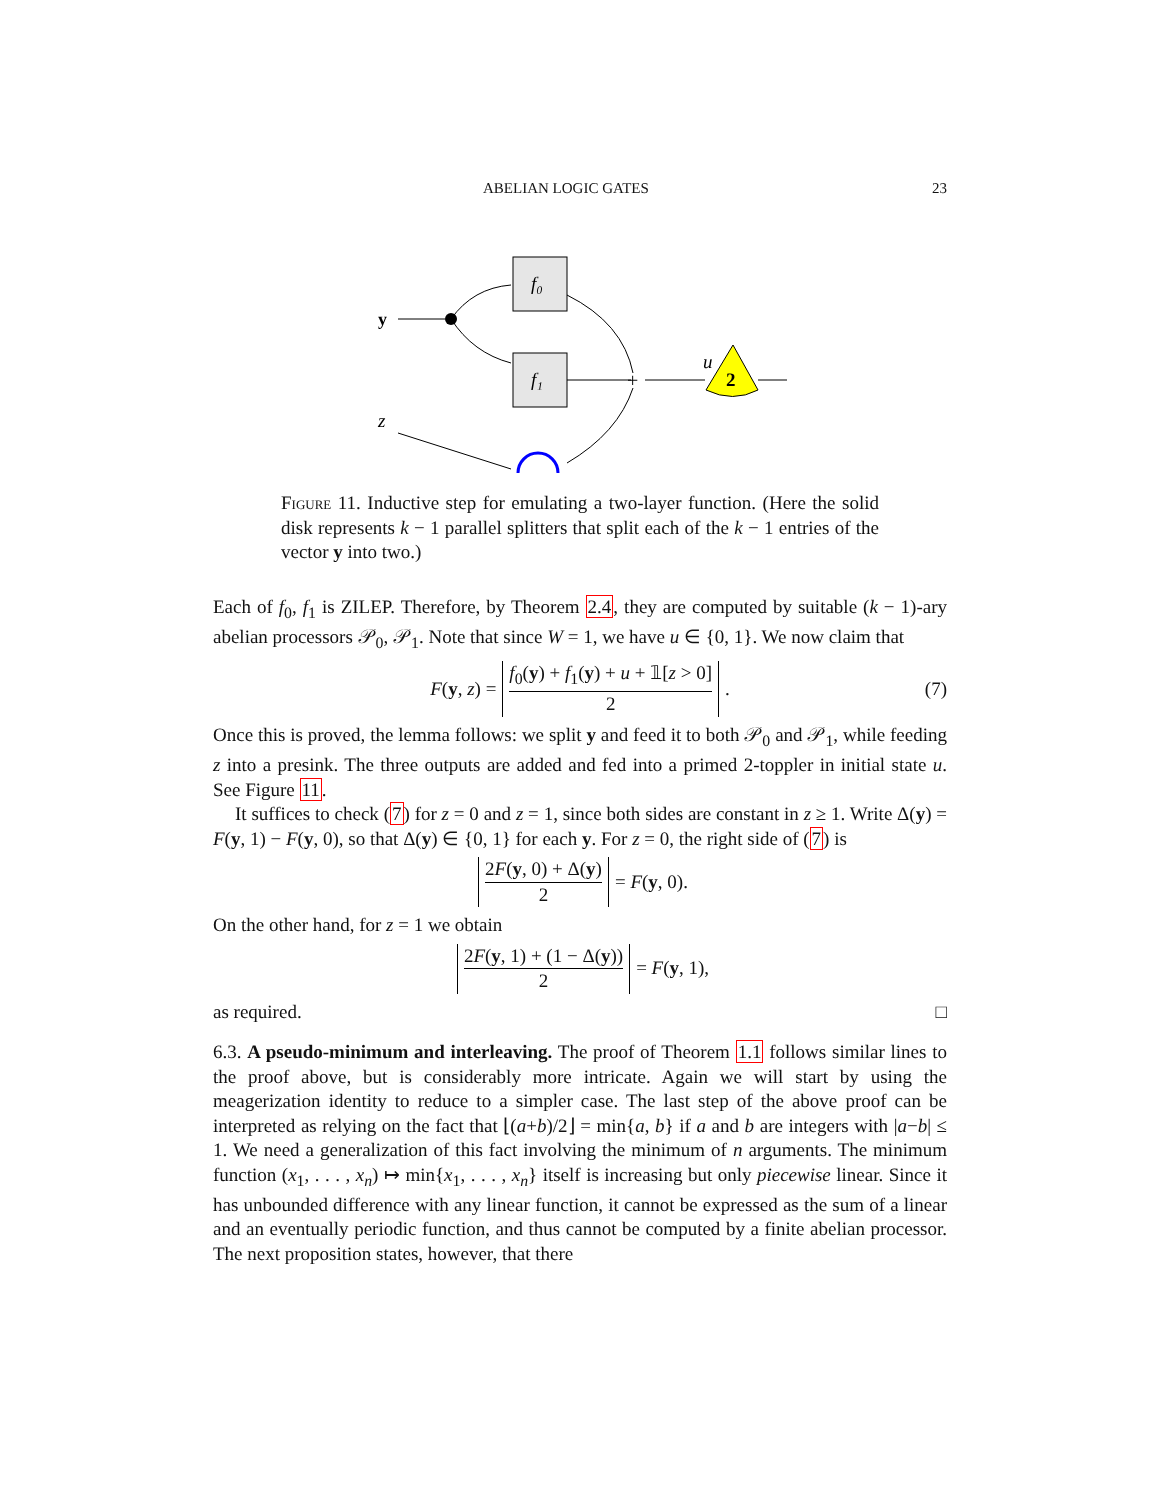ABELIAN LOGIC GATES 23
y
f₀
f₁
+
u
2
z
Figure 11. Inductive step for emulating a two-layer function. (Here the solid disk represents k − 1 parallel splitters that split each of the k − 1 entries of the vector y into two.)
Each of f<sub>0</sub>, f<sub>1</sub> is ZILEP. Therefore, by Theorem 2.4, they are computed by suitable (k − 1)-ary abelian processors 𝒫<sub>0</sub>, 𝒫<sub>1</sub>. Note that since W = 1, we have u ∈ {0, 1}. We now claim that
F(y, z) = f<sub>0</sub>(y) + f<sub>1</sub>(y) + u + 𝟙[z > 0] 2. (7)
Once this is proved, the lemma follows: we split y and feed it to both 𝒫<sub>0</sub> and 𝒫<sub>1</sub>, while feeding z into a presink. The three outputs are added and fed into a primed 2-toppler in initial state u. See Figure 11.
It suffices to check (7) for z = 0 and z = 1, since both sides are constant in z ≥ 1. Write Δ(y) = F(y, 1) − F(y, 0), so that Δ(y) ∈ {0, 1} for each y. For z = 0, the right side of (7) is
2F(y, 0) + Δ(y) 2 = F(y, 0).
On the other hand, for z = 1 we obtain
2F(y, 1) + (1 − Δ(y)) 2 = F(y, 1),
as required. □
6.3. A pseudo-minimum and interleaving. The proof of Theorem 1.1 follows similar lines to the proof above, but is considerably more intricate. Again we will start by using the meagerization identity to reduce to a simpler case. The last step of the above proof can be interpreted as relying on the fact that ⌊(a+b)/2⌋ = min{a, b} if a and b are integers with |a−b| ≤ 1. We need a generalization of this fact involving the minimum of n arguments. The minimum function (x<sub>1</sub>, . . . , x<sub>n</sub>) ↦ min{x<sub>1</sub>, . . . , x<sub>n</sub>} itself is increasing but only piecewise linear. Since it has unbounded difference with any linear function, it cannot be expressed as the sum of a linear and an eventually periodic function, and thus cannot be computed by a finite abelian processor. The next proposition states, however, that there